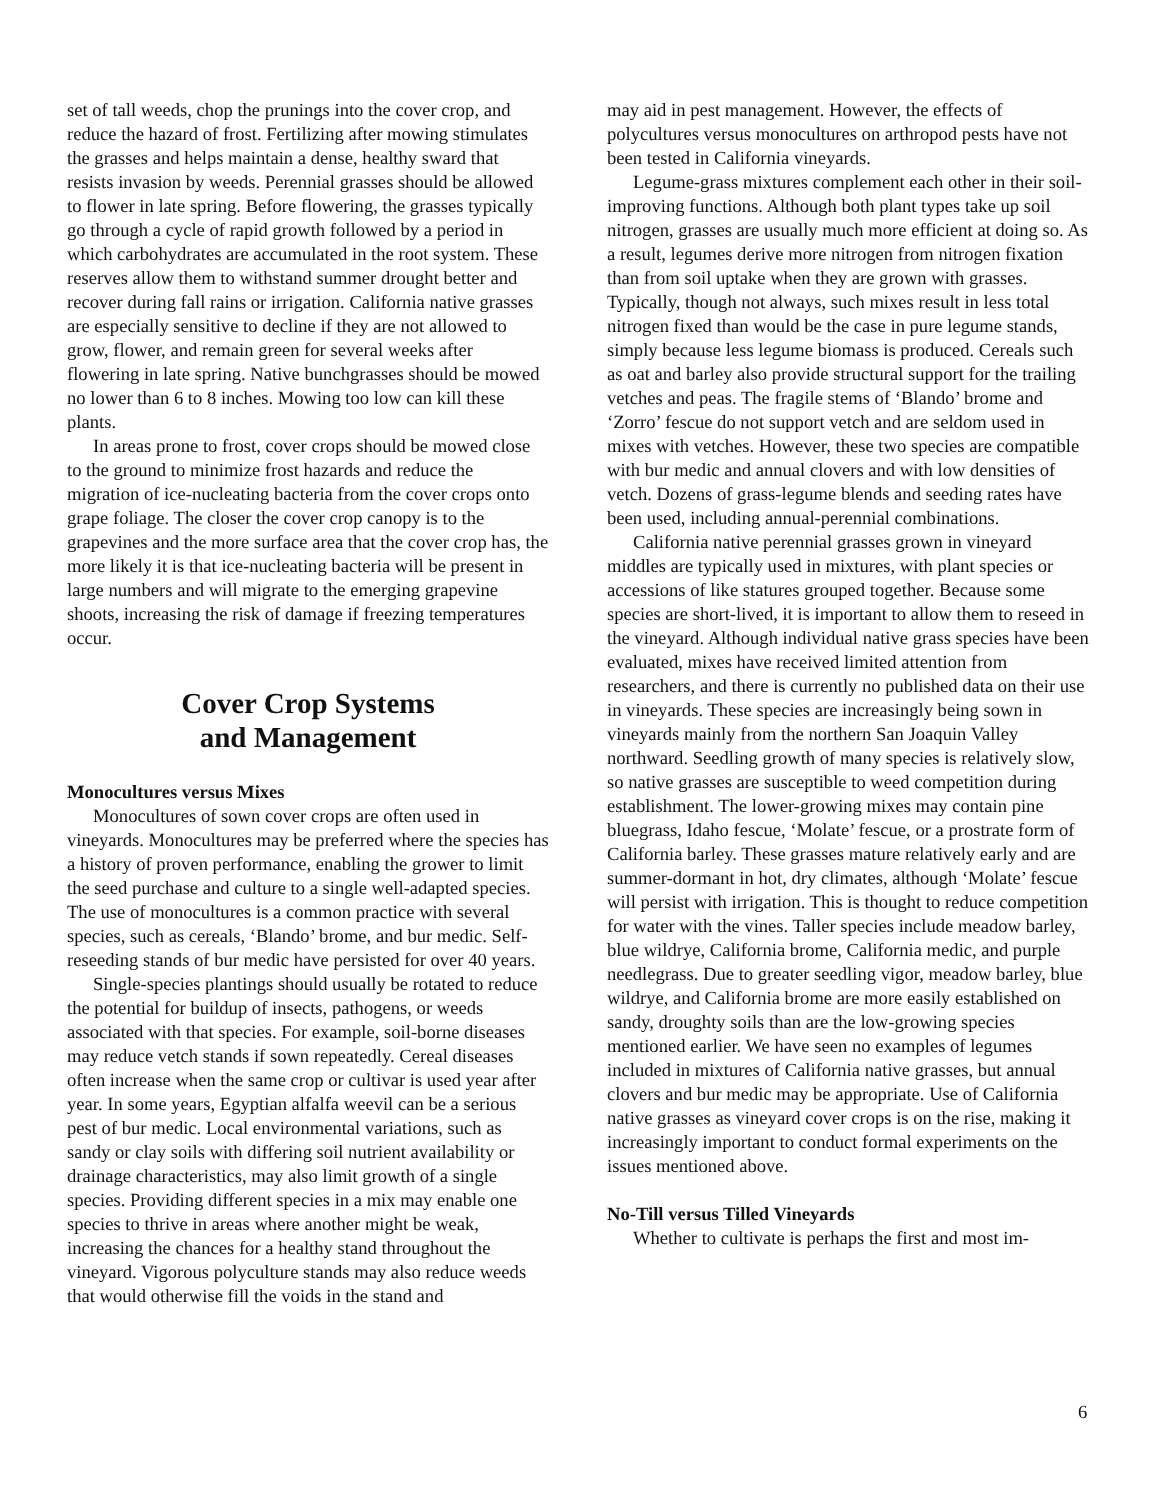set of tall weeds, chop the prunings into the cover crop, and reduce the hazard of frost. Fertilizing after mowing stimulates the grasses and helps maintain a dense, healthy sward that resists invasion by weeds. Perennial grasses should be allowed to flower in late spring. Before flowering, the grasses typically go through a cycle of rapid growth followed by a period in which carbohydrates are accumulated in the root system. These reserves allow them to withstand summer drought better and recover during fall rains or irrigation. California native grasses are especially sensitive to decline if they are not allowed to grow, flower, and remain green for several weeks after flowering in late spring. Native bunchgrasses should be mowed no lower than 6 to 8 inches. Mowing too low can kill these plants.
In areas prone to frost, cover crops should be mowed close to the ground to minimize frost hazards and reduce the migration of ice-nucleating bacteria from the cover crops onto grape foliage. The closer the cover crop canopy is to the grapevines and the more surface area that the cover crop has, the more likely it is that ice-nucleating bacteria will be present in large numbers and will migrate to the emerging grapevine shoots, increasing the risk of damage if freezing temperatures occur.
Cover Crop Systems
and Management
Monocultures versus Mixes
Monocultures of sown cover crops are often used in vineyards. Monocultures may be preferred where the species has a history of proven performance, enabling the grower to limit the seed purchase and culture to a single well-adapted species. The use of monocultures is a common practice with several species, such as cereals, ‘Blando’ brome, and bur medic. Self-reseeding stands of bur medic have persisted for over 40 years.
Single-species plantings should usually be rotated to reduce the potential for buildup of insects, pathogens, or weeds associated with that species. For example, soil-borne diseases may reduce vetch stands if sown repeatedly. Cereal diseases often increase when the same crop or cultivar is used year after year. In some years, Egyptian alfalfa weevil can be a serious pest of bur medic. Local environmental variations, such as sandy or clay soils with differing soil nutrient availability or drainage characteristics, may also limit growth of a single species. Providing different species in a mix may enable one species to thrive in areas where another might be weak, increasing the chances for a healthy stand throughout the vineyard. Vigorous polyculture stands may also reduce weeds that would otherwise fill the voids in the stand and
may aid in pest management. However, the effects of polycultures versus monocultures on arthropod pests have not been tested in California vineyards.
Legume-grass mixtures complement each other in their soil-improving functions. Although both plant types take up soil nitrogen, grasses are usually much more efficient at doing so. As a result, legumes derive more nitrogen from nitrogen fixation than from soil uptake when they are grown with grasses. Typically, though not always, such mixes result in less total nitrogen fixed than would be the case in pure legume stands, simply because less legume biomass is produced. Cereals such as oat and barley also provide structural support for the trailing vetches and peas. The fragile stems of ‘Blando’ brome and ‘Zorro’ fescue do not support vetch and are seldom used in mixes with vetches. However, these two species are compatible with bur medic and annual clovers and with low densities of vetch. Dozens of grass-legume blends and seeding rates have been used, including annual-perennial combinations.
California native perennial grasses grown in vineyard middles are typically used in mixtures, with plant species or accessions of like statures grouped together. Because some species are short-lived, it is important to allow them to reseed in the vineyard. Although individual native grass species have been evaluated, mixes have received limited attention from researchers, and there is currently no published data on their use in vineyards. These species are increasingly being sown in vineyards mainly from the northern San Joaquin Valley northward. Seedling growth of many species is relatively slow, so native grasses are susceptible to weed competition during establishment. The lower-growing mixes may contain pine bluegrass, Idaho fescue, ‘Molate’ fescue, or a prostrate form of California barley. These grasses mature relatively early and are summer-dormant in hot, dry climates, although ‘Molate’ fescue will persist with irrigation. This is thought to reduce competition for water with the vines. Taller species include meadow barley, blue wildrye, California brome, California medic, and purple needlegrass. Due to greater seedling vigor, meadow barley, blue wildrye, and California brome are more easily established on sandy, droughty soils than are the low-growing species mentioned earlier. We have seen no examples of legumes included in mixtures of California native grasses, but annual clovers and bur medic may be appropriate. Use of California native grasses as vineyard cover crops is on the rise, making it increasingly important to conduct formal experiments on the issues mentioned above.
No-Till versus Tilled Vineyards
Whether to cultivate is perhaps the first and most im-
6